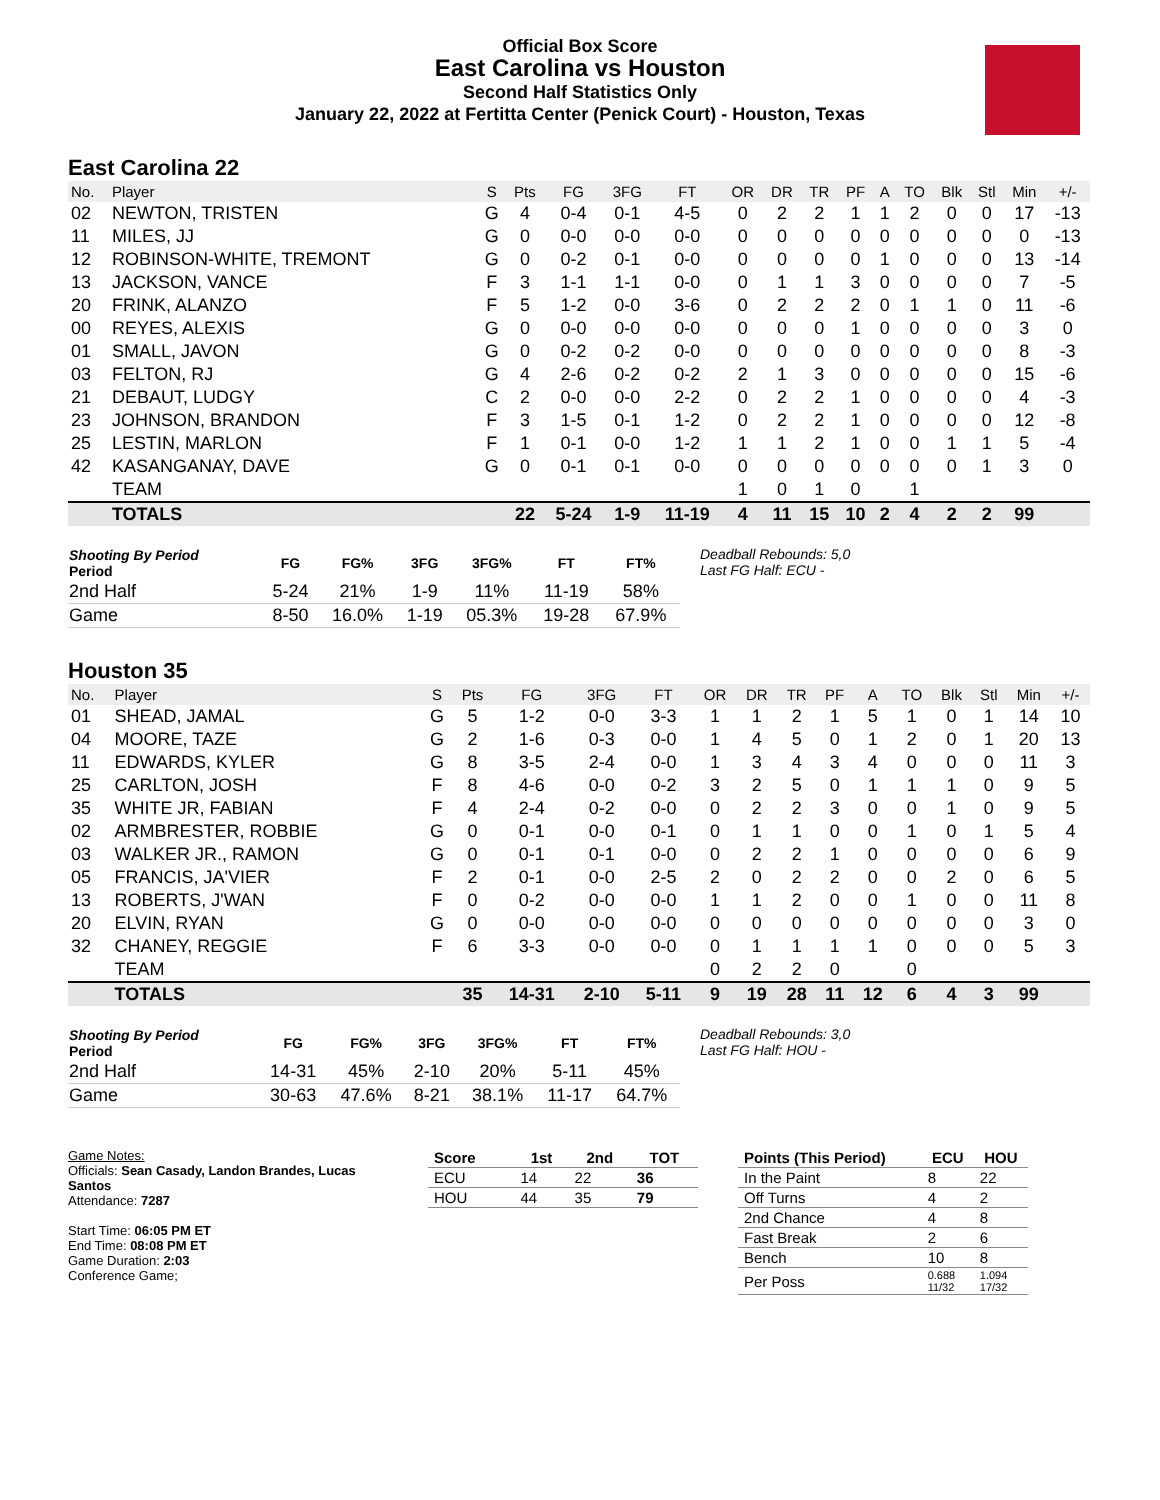Official Box Score
East Carolina vs Houston
Second Half Statistics Only
January 22, 2022 at Fertitta Center (Penick Court) - Houston, Texas
East Carolina 22
| No. | Player | S | Pts | FG | 3FG | FT | OR | DR | TR | PF | A | TO | Blk | Stl | Min | +/- |
| --- | --- | --- | --- | --- | --- | --- | --- | --- | --- | --- | --- | --- | --- | --- | --- | --- |
| 02 | NEWTON, TRISTEN | G | 4 | 0-4 | 0-1 | 4-5 | 0 | 2 | 2 | 1 | 1 | 2 | 0 | 0 | 17 | -13 |
| 11 | MILES, JJ | G | 0 | 0-0 | 0-0 | 0-0 | 0 | 0 | 0 | 0 | 0 | 0 | 0 | 0 | 0 | -13 |
| 12 | ROBINSON-WHITE, TREMONT | G | 0 | 0-2 | 0-1 | 0-0 | 0 | 0 | 0 | 0 | 1 | 0 | 0 | 0 | 13 | -14 |
| 13 | JACKSON, VANCE | F | 3 | 1-1 | 1-1 | 0-0 | 0 | 1 | 1 | 3 | 0 | 0 | 0 | 0 | 7 | -5 |
| 20 | FRINK, ALANZO | F | 5 | 1-2 | 0-0 | 3-6 | 0 | 2 | 2 | 2 | 0 | 1 | 1 | 0 | 11 | -6 |
| 00 | REYES, ALEXIS | G | 0 | 0-0 | 0-0 | 0-0 | 0 | 0 | 0 | 1 | 0 | 0 | 0 | 0 | 3 | 0 |
| 01 | SMALL, JAVON | G | 0 | 0-2 | 0-2 | 0-0 | 0 | 0 | 0 | 0 | 0 | 0 | 0 | 0 | 8 | -3 |
| 03 | FELTON, RJ | G | 4 | 2-6 | 0-2 | 0-2 | 2 | 1 | 3 | 0 | 0 | 0 | 0 | 0 | 15 | -6 |
| 21 | DEBAUT, LUDGY | C | 2 | 0-0 | 0-0 | 2-2 | 0 | 2 | 2 | 1 | 0 | 0 | 0 | 0 | 4 | -3 |
| 23 | JOHNSON, BRANDON | F | 3 | 1-5 | 0-1 | 1-2 | 0 | 2 | 2 | 1 | 0 | 0 | 0 | 0 | 12 | -8 |
| 25 | LESTIN, MARLON | F | 1 | 0-1 | 0-0 | 1-2 | 1 | 1 | 2 | 1 | 0 | 0 | 1 | 1 | 5 | -4 |
| 42 | KASANGANAY, DAVE | G | 0 | 0-1 | 0-1 | 0-0 | 0 | 0 | 0 | 0 | 0 | 0 | 0 | 1 | 3 | 0 |
| | TEAM | | | | | | 1 | 0 | 1 | 0 | | 1 | | | | |
| | TOTALS | | 22 | 5-24 | 1-9 | 11-19 | 4 | 11 | 15 | 10 | 2 | 4 | 2 | 2 | 99 | |
| Shooting By Period Period | FG | FG% | 3FG | 3FG% | FT | FT% |
| --- | --- | --- | --- | --- | --- | --- |
| 2nd Half | 5-24 | 21% | 1-9 | 11% | 11-19 | 58% |
| Game | 8-50 | 16.0% | 1-19 | 05.3% | 19-28 | 67.9% |
Deadball Rebounds: 5,0
Last FG Half: ECU -
Houston 35
| No. | Player | S | Pts | FG | 3FG | FT | OR | DR | TR | PF | A | TO | Blk | Stl | Min | +/- |
| --- | --- | --- | --- | --- | --- | --- | --- | --- | --- | --- | --- | --- | --- | --- | --- | --- |
| 01 | SHEAD, JAMAL | G | 5 | 1-2 | 0-0 | 3-3 | 1 | 1 | 2 | 1 | 5 | 1 | 0 | 1 | 14 | 10 |
| 04 | MOORE, TAZE | G | 2 | 1-6 | 0-3 | 0-0 | 1 | 4 | 5 | 0 | 1 | 2 | 0 | 1 | 20 | 13 |
| 11 | EDWARDS, KYLER | G | 8 | 3-5 | 2-4 | 0-0 | 1 | 3 | 4 | 3 | 4 | 0 | 0 | 0 | 11 | 3 |
| 25 | CARLTON, JOSH | F | 8 | 4-6 | 0-0 | 0-2 | 3 | 2 | 5 | 0 | 1 | 1 | 1 | 0 | 9 | 5 |
| 35 | WHITE JR, FABIAN | F | 4 | 2-4 | 0-2 | 0-0 | 0 | 2 | 2 | 3 | 0 | 0 | 1 | 0 | 9 | 5 |
| 02 | ARMBRESTER, ROBBIE | G | 0 | 0-1 | 0-0 | 0-1 | 0 | 1 | 1 | 0 | 0 | 1 | 0 | 1 | 5 | 4 |
| 03 | WALKER JR., RAMON | G | 0 | 0-1 | 0-1 | 0-0 | 0 | 2 | 2 | 1 | 0 | 0 | 0 | 0 | 6 | 9 |
| 05 | FRANCIS, JA'VIER | F | 2 | 0-1 | 0-0 | 2-5 | 2 | 0 | 2 | 2 | 0 | 0 | 2 | 0 | 6 | 5 |
| 13 | ROBERTS, J'WAN | F | 0 | 0-2 | 0-0 | 0-0 | 1 | 1 | 2 | 0 | 0 | 1 | 0 | 0 | 11 | 8 |
| 20 | ELVIN, RYAN | G | 0 | 0-0 | 0-0 | 0-0 | 0 | 0 | 0 | 0 | 0 | 0 | 0 | 0 | 3 | 0 |
| 32 | CHANEY, REGGIE | F | 6 | 3-3 | 0-0 | 0-0 | 0 | 1 | 1 | 1 | 1 | 0 | 0 | 0 | 5 | 3 |
| | TEAM | | | | | | 0 | 2 | 2 | 0 | | 0 | | | | |
| | TOTALS | | 35 | 14-31 | 2-10 | 5-11 | 9 | 19 | 28 | 11 | 12 | 6 | 4 | 3 | 99 | |
| Shooting By Period Period | FG | FG% | 3FG | 3FG% | FT | FT% |
| --- | --- | --- | --- | --- | --- | --- |
| 2nd Half | 14-31 | 45% | 2-10 | 20% | 5-11 | 45% |
| Game | 30-63 | 47.6% | 8-21 | 38.1% | 11-17 | 64.7% |
Deadball Rebounds: 3,0
Last FG Half: HOU -
Game Notes:
Officials: Sean Casady, Landon Brandes, Lucas Santos
Attendance: 7287
Start Time: 06:05 PM ET
End Time: 08:08 PM ET
Game Duration: 2:03
Conference Game;
| Score | 1st | 2nd | TOT |
| --- | --- | --- | --- |
| ECU | 14 | 22 | 36 |
| HOU | 44 | 35 | 79 |
| Points (This Period) | ECU | HOU |
| --- | --- | --- |
| In the Paint | 8 | 22 |
| Off Turns | 4 | 2 |
| 2nd Chance | 4 | 8 |
| Fast Break | 2 | 6 |
| Bench | 10 | 8 |
| Per Poss | 0.688 11/32 | 1.094 17/32 |